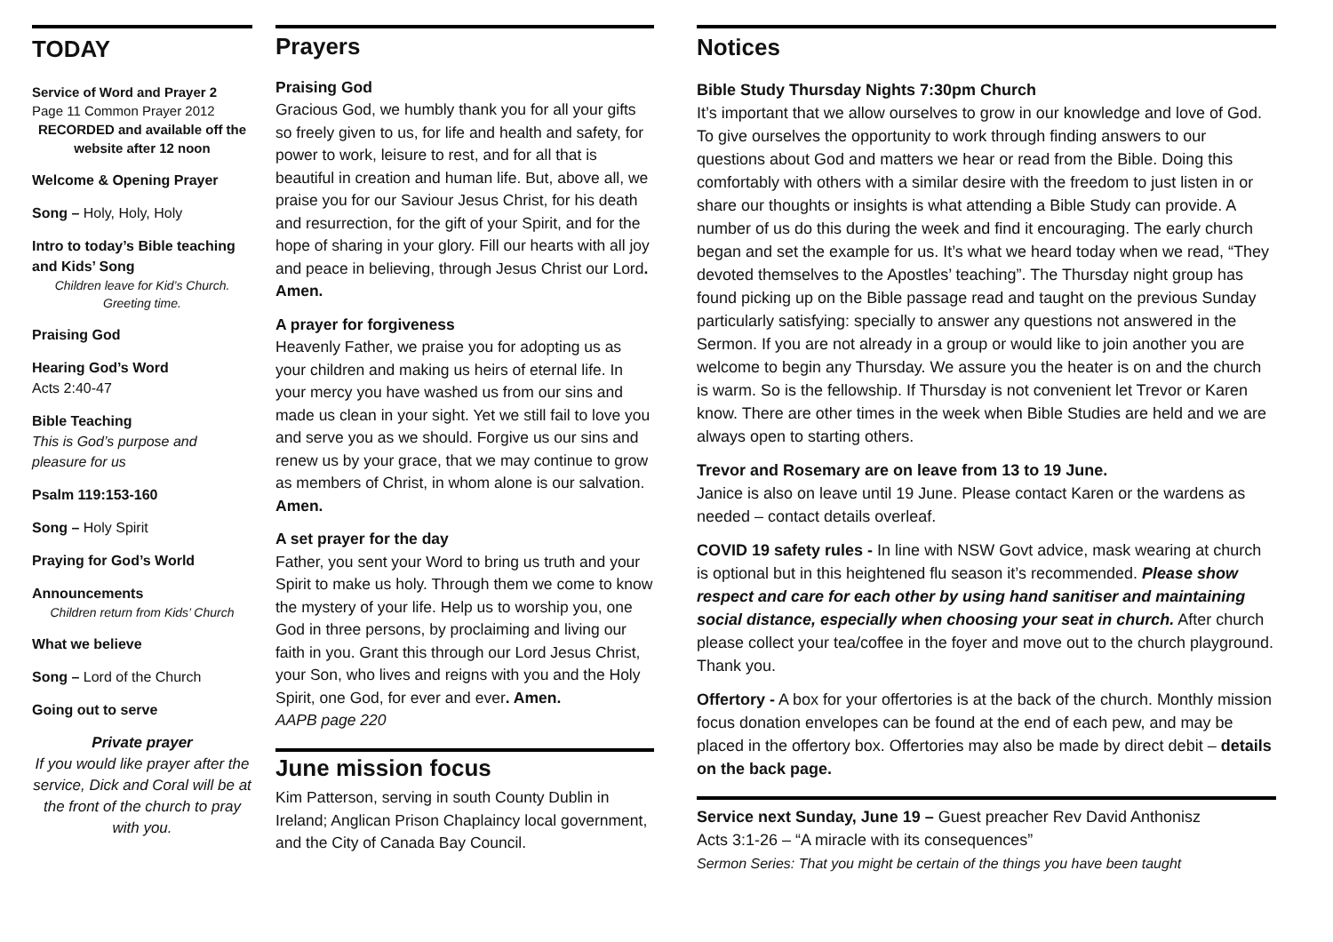TODAY
Service of Word and Prayer 2
Page 11 Common Prayer 2012
RECORDED and available off the website after 12 noon
Welcome & Opening Prayer
Song – Holy, Holy, Holy
Intro to today’s Bible teaching and Kids’ Song
Children leave for Kid’s Church. Greeting time.
Praising God
Hearing God’s Word
Acts 2:40-47
Bible Teaching
This is God’s purpose and pleasure for us
Psalm 119:153-160
Song – Holy Spirit
Praying for God’s World
Announcements
Children return from Kids’ Church
What we believe
Song – Lord of the Church
Going out to serve
Private prayer
If you would like prayer after the service, Dick and Coral will be at the front of the church to pray with you.
Prayers
Praising God
Gracious God, we humbly thank you for all your gifts so freely given to us, for life and health and safety, for power to work, leisure to rest, and for all that is beautiful in creation and human life. But, above all, we praise you for our Saviour Jesus Christ, for his death and resurrection, for the gift of your Spirit, and for the hope of sharing in your glory. Fill our hearts with all joy and peace in believing, through Jesus Christ our Lord. Amen.
A prayer for forgiveness
Heavenly Father, we praise you for adopting us as your children and making us heirs of eternal life. In your mercy you have washed us from our sins and made us clean in your sight. Yet we still fail to love you and serve you as we should. Forgive us our sins and renew us by your grace, that we may continue to grow as members of Christ, in whom alone is our salvation. Amen.
A set prayer for the day
Father, you sent your Word to bring us truth and your Spirit to make us holy. Through them we come to know the mystery of your life. Help us to worship you, one God in three persons, by proclaiming and living our faith in you. Grant this through our Lord Jesus Christ, your Son, who lives and reigns with you and the Holy Spirit, one God, for ever and ever. Amen.
AAPB page 220
June mission focus
Kim Patterson, serving in south County Dublin in Ireland; Anglican Prison Chaplaincy local government, and the City of Canada Bay Council.
Notices
Bible Study Thursday Nights 7:30pm Church
It’s important that we allow ourselves to grow in our knowledge and love of God. To give ourselves the opportunity to work through finding answers to our questions about God and matters we hear or read from the Bible. Doing this comfortably with others with a similar desire with the freedom to just listen in or share our thoughts or insights is what attending a Bible Study can provide. A number of us do this during the week and find it encouraging. The early church began and set the example for us. It’s what we heard today when we read, “They devoted themselves to the Apostles’ teaching”. The Thursday night group has found picking up on the Bible passage read and taught on the previous Sunday particularly satisfying: specially to answer any questions not answered in the Sermon. If you are not already in a group or would like to join another you are welcome to begin any Thursday. We assure you the heater is on and the church is warm. So is the fellowship. If Thursday is not convenient let Trevor or Karen know. There are other times in the week when Bible Studies are held and we are always open to starting others.
Trevor and Rosemary are on leave from 13 to 19 June.
Janice is also on leave until 19 June. Please contact Karen or the wardens as needed – contact details overleaf.
COVID 19 safety rules - In line with NSW Govt advice, mask wearing at church is optional but in this heightened flu season it’s recommended. Please show respect and care for each other by using hand sanitiser and maintaining social distance, especially when choosing your seat in church. After church please collect your tea/coffee in the foyer and move out to the church playground. Thank you.
Offertory - A box for your offertories is at the back of the church. Monthly mission focus donation envelopes can be found at the end of each pew, and may be placed in the offertory box. Offertories may also be made by direct debit – details on the back page.
Service next Sunday, June 19 – Guest preacher Rev David Anthonisz
Acts 3:1-26 – “A miracle with its consequences”
Sermon Series: That you might be certain of the things you have been taught